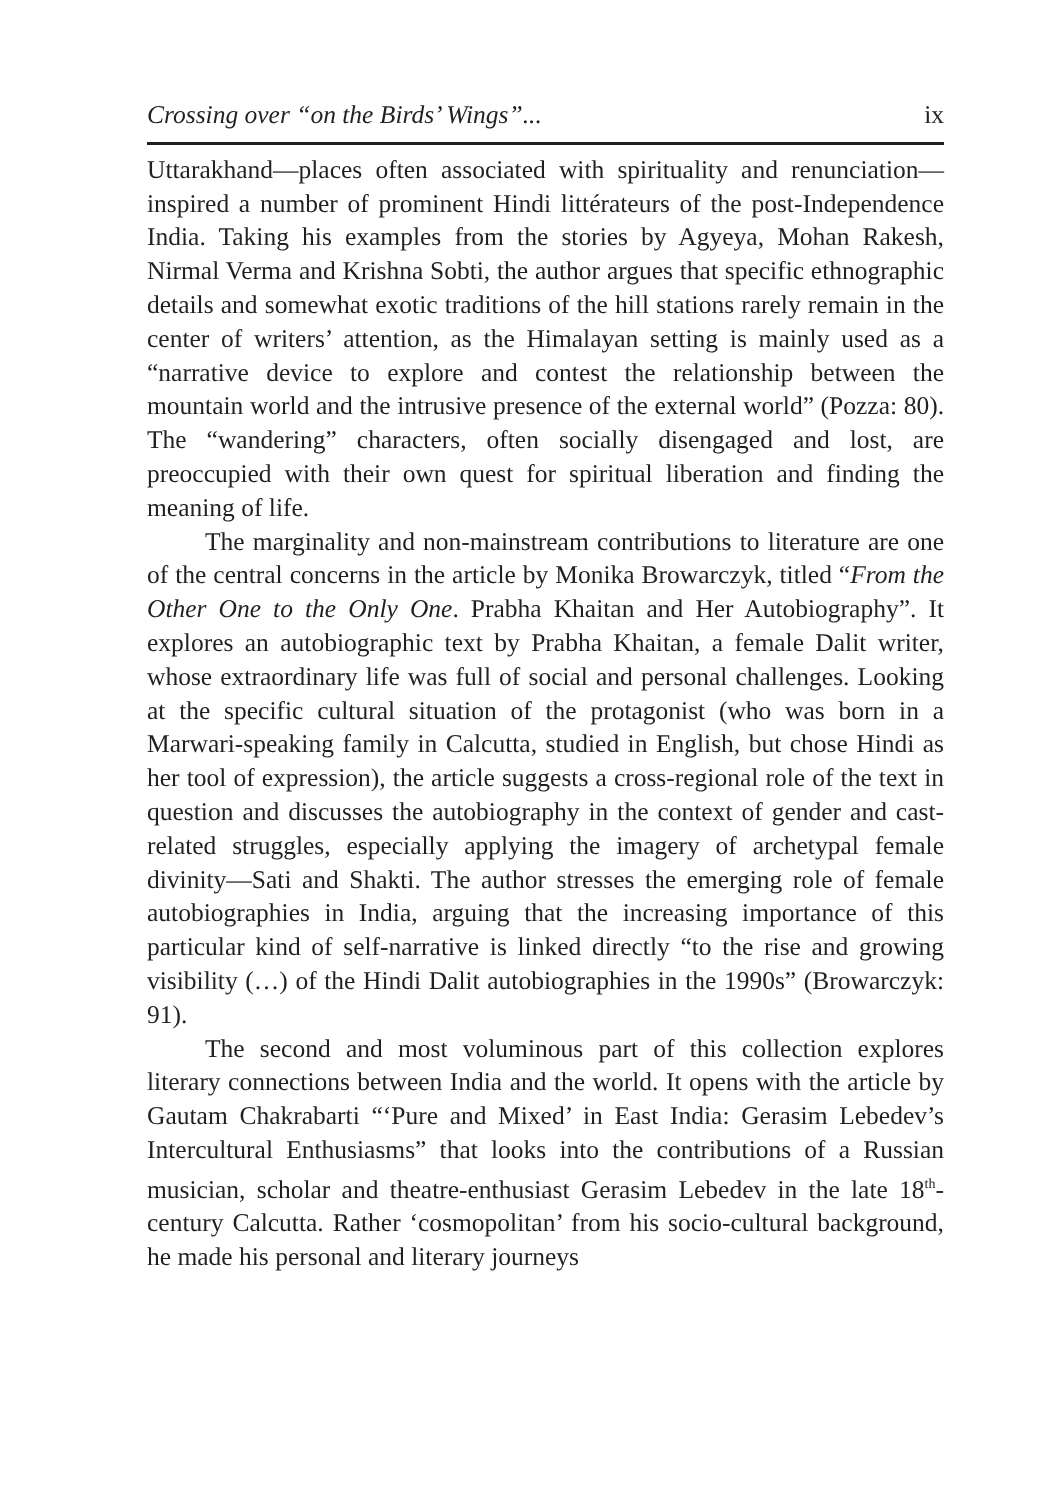Crossing over “on the Birds’ Wings”... ix
Uttarakhand—places often associated with spirituality and renunciation—inspired a number of prominent Hindi littérateurs of the post-Independence India. Taking his examples from the stories by Agyeya, Mohan Rakesh, Nirmal Verma and Krishna Sobti, the author argues that specific ethnographic details and somewhat exotic traditions of the hill stations rarely remain in the center of writers’ attention, as the Himalayan setting is mainly used as a “narrative device to explore and contest the relationship between the mountain world and the intrusive presence of the external world” (Pozza: 80). The “wandering” characters, often socially disengaged and lost, are preoccupied with their own quest for spiritual liberation and finding the meaning of life.
The marginality and non-mainstream contributions to literature are one of the central concerns in the article by Monika Browarczyk, titled “From the Other One to the Only One. Prabha Khaitan and Her Autobiography”. It explores an autobiographic text by Prabha Khaitan, a female Dalit writer, whose extraordinary life was full of social and personal challenges. Looking at the specific cultural situation of the protagonist (who was born in a Marwari-speaking family in Calcutta, studied in English, but chose Hindi as her tool of expression), the article suggests a cross-regional role of the text in question and discusses the autobiography in the context of gender and cast-related struggles, especially applying the imagery of archetypal female divinity—Sati and Shakti. The author stresses the emerging role of female autobiographies in India, arguing that the increasing importance of this particular kind of self-narrative is linked directly “to the rise and growing visibility (…) of the Hindi Dalit autobiographies in the 1990s” (Browarczyk: 91).
The second and most voluminous part of this collection explores literary connections between India and the world. It opens with the article by Gautam Chakrabarti “‘Pure and Mixed’ in East India: Gerasim Lebedev’s Intercultural Enthusiasms” that looks into the contributions of a Russian musician, scholar and theatre-enthusiast Gerasim Lebedev in the late 18<sup>th</sup>-century Calcutta. Rather ‘cosmopolitan’ from his socio-cultural background, he made his personal and literary journeys